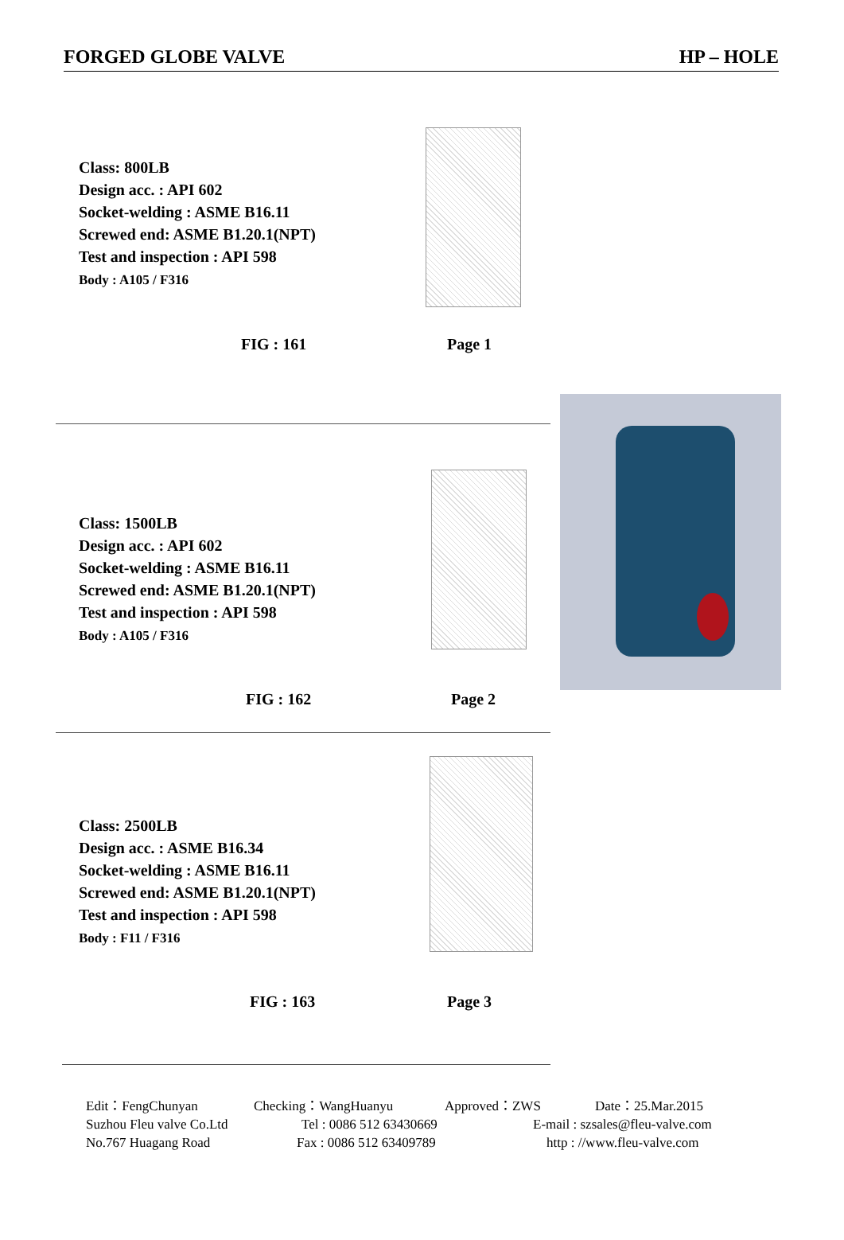FORGED GLOBE VALVE HP – HOLE
Class: 800LB
Design acc. : API 602
Socket-welding : ASME B16.11
Screwed end: ASME B1.20.1(NPT)
Test and inspection : API 598
Body : A105 / F316
FIG : 161 Page 1
Class: 1500LB
Design acc. : API 602
Socket-welding : ASME B16.11
Screwed end: ASME B1.20.1(NPT)
Test and inspection : API 598
Body : A105 / F316
FIG : 162 Page 2
Class: 2500LB
Design acc. : ASME B16.34
Socket-welding : ASME B16.11
Screwed end: ASME B1.20.1(NPT)
Test and inspection : API 598
Body : F11 / F316
FIG : 163 Page 3
Edit：FengChunyan Checking：WangHuanyu Approved：ZWS Date：25.Mar.2015
Suzhou Fleu valve Co.Ltd Tel : 0086 512 63430669 E-mail : szsales@fleu-valve.com
No.767 Huagang Road Fax : 0086 512 63409789 http : //www.fleu-valve.com